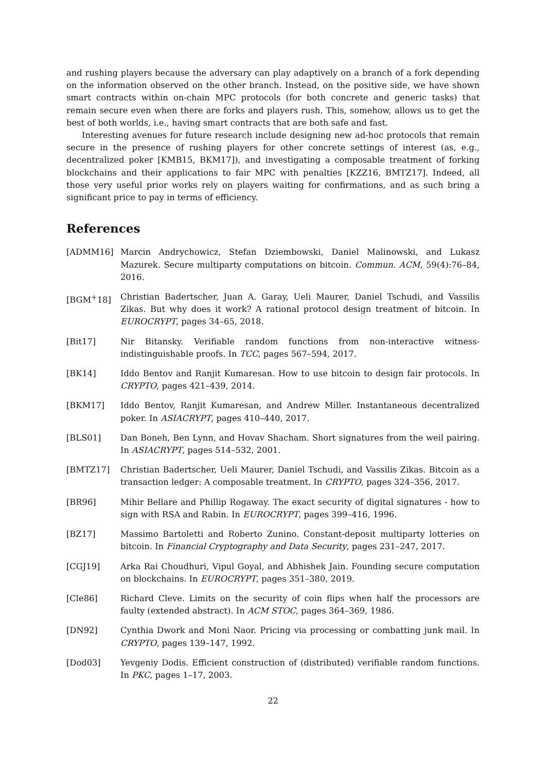and rushing players because the adversary can play adaptively on a branch of a fork depending on the information observed on the other branch. Instead, on the positive side, we have shown smart contracts within on-chain MPC protocols (for both concrete and generic tasks) that remain secure even when there are forks and players rush. This, somehow, allows us to get the best of both worlds, i.e., having smart contracts that are both safe and fast.
Interesting avenues for future research include designing new ad-hoc protocols that remain secure in the presence of rushing players for other concrete settings of interest (as, e.g., decentralized poker [KMB15, BKM17]), and investigating a composable treatment of forking blockchains and their applications to fair MPC with penalties [KZZ16, BMTZ17]. Indeed, all those very useful prior works rely on players waiting for confirmations, and as such bring a significant price to pay in terms of efficiency.
References
[ADMM16] Marcin Andrychowicz, Stefan Dziembowski, Daniel Malinowski, and Lukasz Mazurek. Secure multiparty computations on bitcoin. Commun. ACM, 59(4):76–84, 2016.
[BGM<sup>+</sup>18] Christian Badertscher, Juan A. Garay, Ueli Maurer, Daniel Tschudi, and Vassilis Zikas. But why does it work? A rational protocol design treatment of bitcoin. In EUROCRYPT, pages 34–65, 2018.
[Bit17] Nir Bitansky. Verifiable random functions from non-interactive witness-indistinguishable proofs. In TCC, pages 567–594, 2017.
[BK14] Iddo Bentov and Ranjit Kumaresan. How to use bitcoin to design fair protocols. In CRYPTO, pages 421–439, 2014.
[BKM17] Iddo Bentov, Ranjit Kumaresan, and Andrew Miller. Instantaneous decentralized poker. In ASIACRYPT, pages 410–440, 2017.
[BLS01] Dan Boneh, Ben Lynn, and Hovav Shacham. Short signatures from the weil pairing. In ASIACRYPT, pages 514–532, 2001.
[BMTZ17] Christian Badertscher, Ueli Maurer, Daniel Tschudi, and Vassilis Zikas. Bitcoin as a transaction ledger: A composable treatment. In CRYPTO, pages 324–356, 2017.
[BR96] Mihir Bellare and Phillip Rogaway. The exact security of digital signatures - how to sign with RSA and Rabin. In EUROCRYPT, pages 399–416, 1996.
[BZ17] Massimo Bartoletti and Roberto Zunino. Constant-deposit multiparty lotteries on bitcoin. In Financial Cryptography and Data Security, pages 231–247, 2017.
[CGJ19] Arka Rai Choudhuri, Vipul Goyal, and Abhishek Jain. Founding secure computation on blockchains. In EUROCRYPT, pages 351–380, 2019.
[Cle86] Richard Cleve. Limits on the security of coin flips when half the processors are faulty (extended abstract). In ACM STOC, pages 364–369, 1986.
[DN92] Cynthia Dwork and Moni Naor. Pricing via processing or combatting junk mail. In CRYPTO, pages 139–147, 1992.
[Dod03] Yevgeniy Dodis. Efficient construction of (distributed) verifiable random functions. In PKC, pages 1–17, 2003.
22